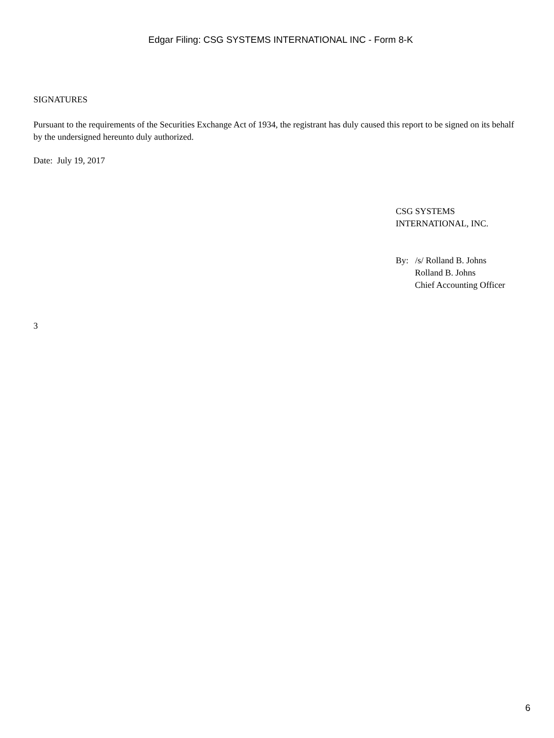Edgar Filing: CSG SYSTEMS INTERNATIONAL INC - Form 8-K
SIGNATURES
Pursuant to the requirements of the Securities Exchange Act of 1934, the registrant has duly caused this report to be signed on its behalf by the undersigned hereunto duly authorized.
Date: July 19, 2017
CSG SYSTEMS
INTERNATIONAL, INC.
By: /s/ Rolland B. Johns
Rolland B. Johns
Chief Accounting Officer
3
6